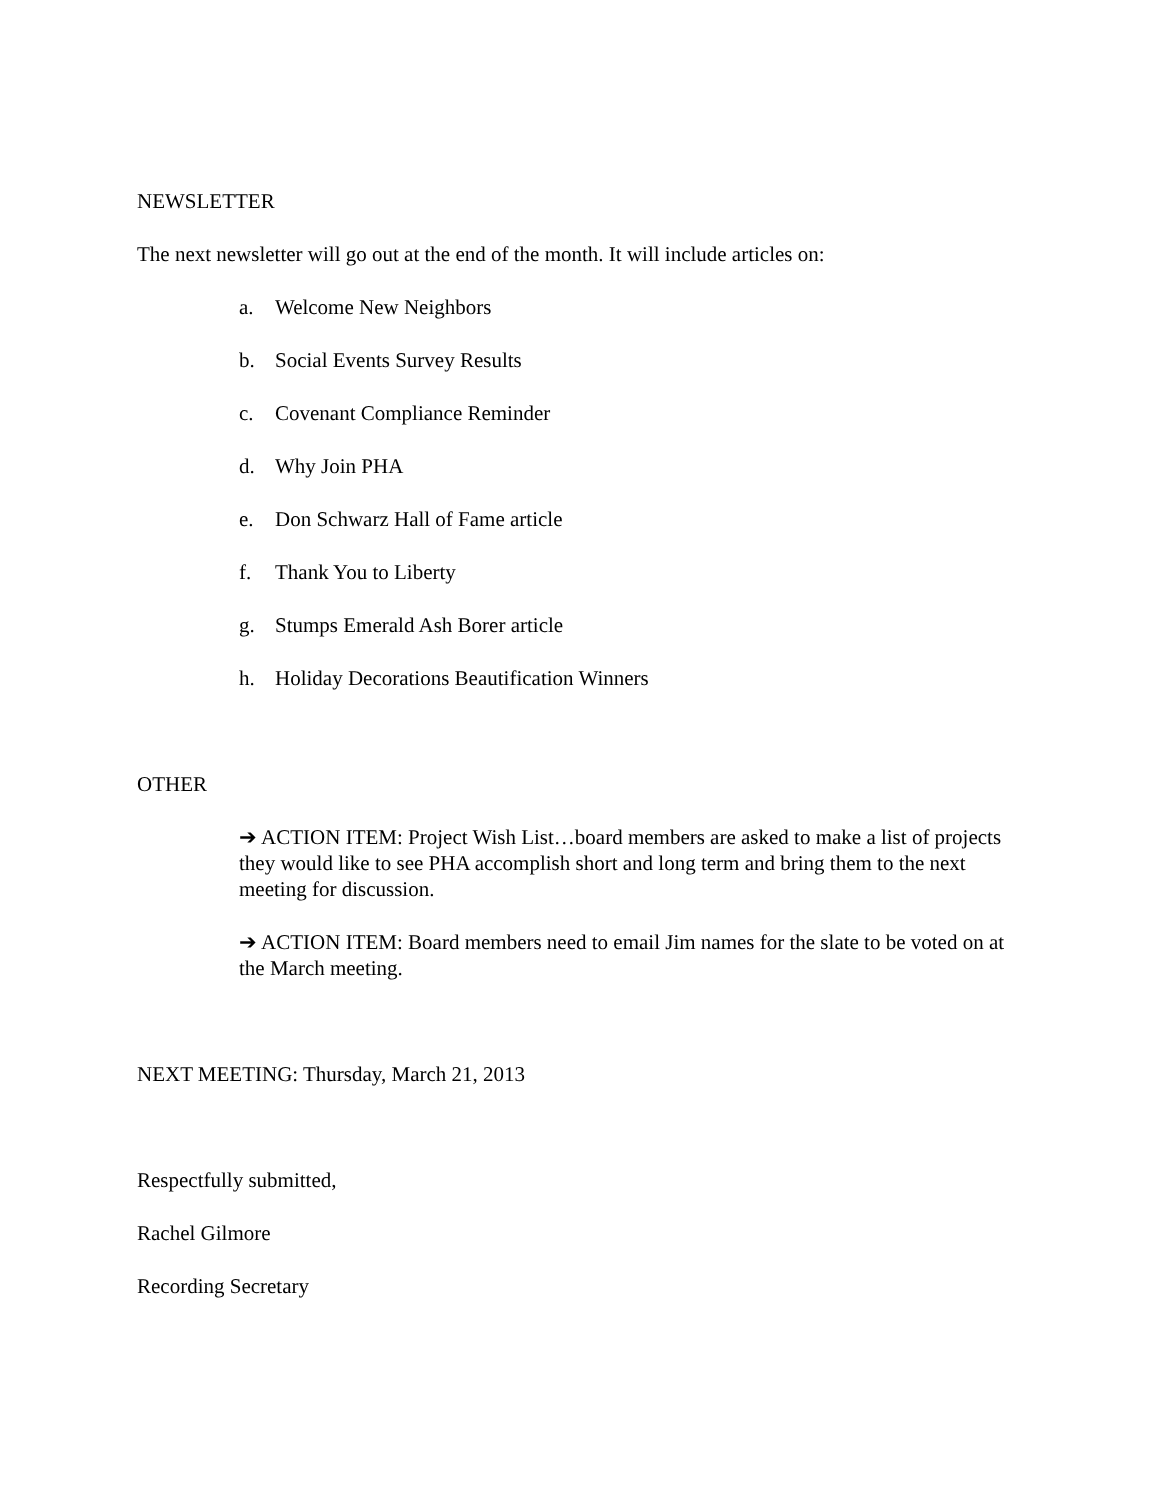NEWSLETTER
The next newsletter will go out at the end of the month. It will include articles on:
a. Welcome New Neighbors
b. Social Events Survey Results
c. Covenant Compliance Reminder
d. Why Join PHA
e. Don Schwarz Hall of Fame article
f. Thank You to Liberty
g. Stumps Emerald Ash Borer article
h. Holiday Decorations Beautification Winners
OTHER
➔ ACTION ITEM: Project Wish List…board members are asked to make a list of projects they would like to see PHA accomplish short and long term and bring them to the next meeting for discussion.
➔ ACTION ITEM: Board members need to email Jim names for the slate to be voted on at the March meeting.
NEXT MEETING: Thursday, March 21, 2013
Respectfully submitted,
Rachel Gilmore
Recording Secretary